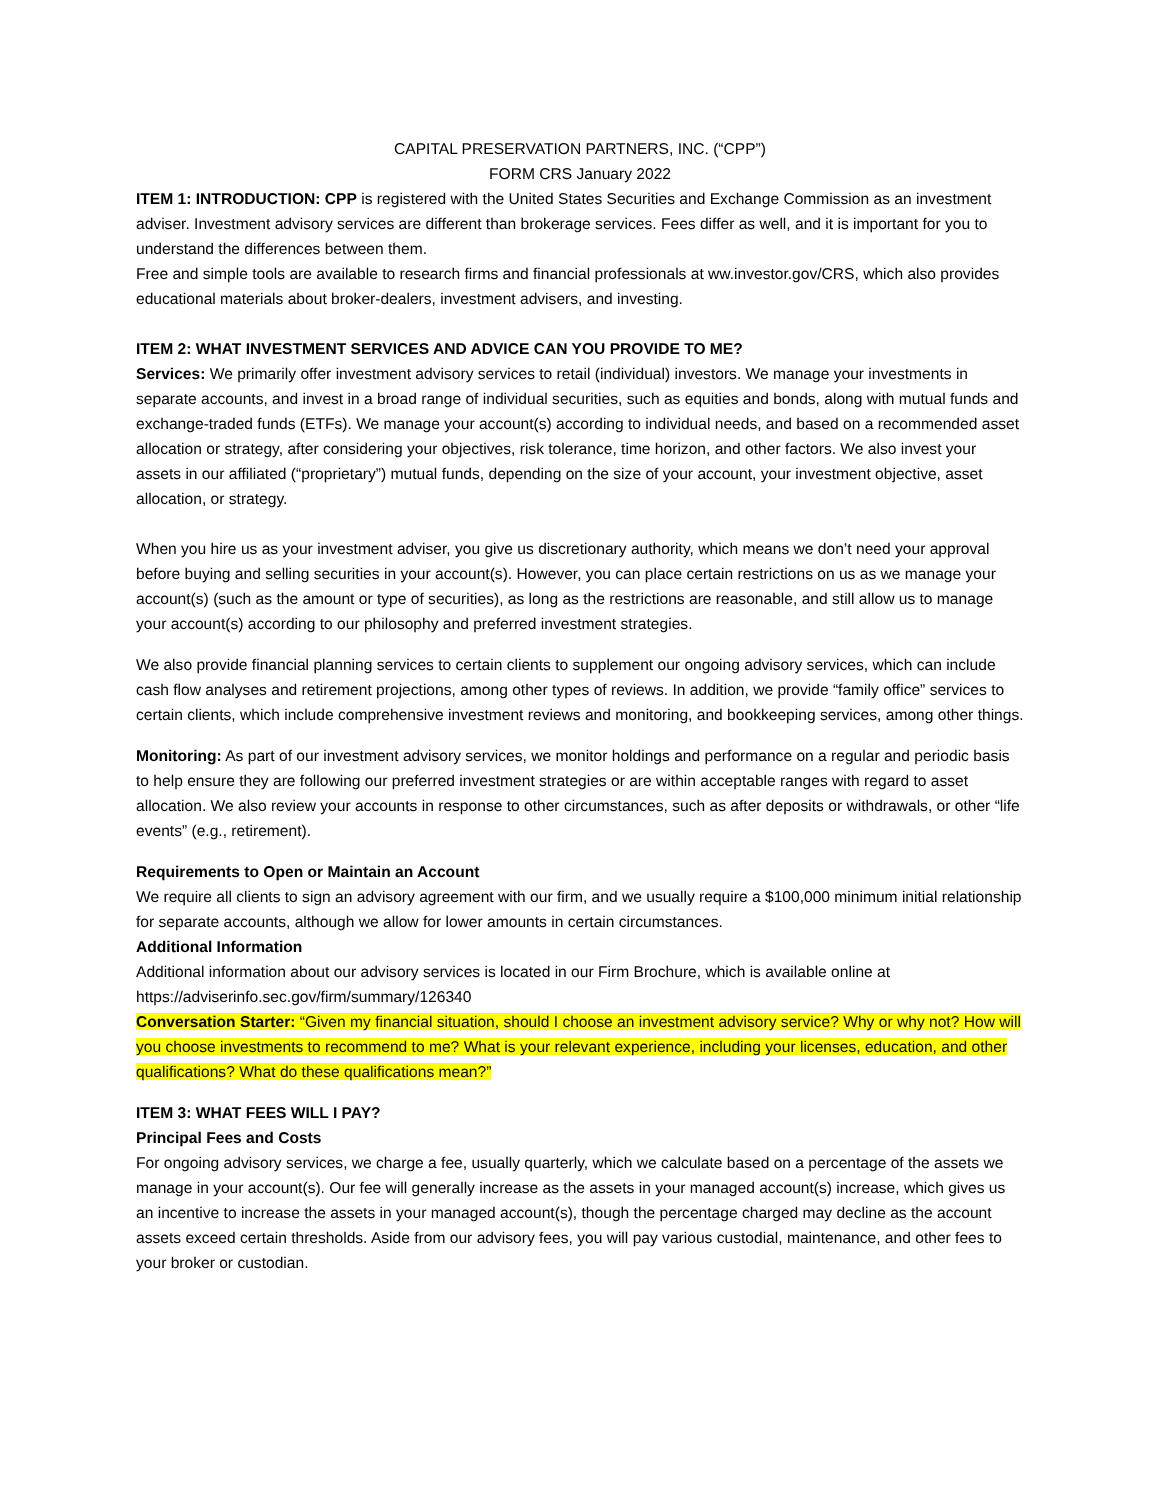CAPITAL PRESERVATION PARTNERS, INC. (“CPP”)
FORM CRS January 2022
ITEM 1: INTRODUCTION: CPP is registered with the United States Securities and Exchange Commission as an investment adviser. Investment advisory services are different than brokerage services. Fees differ as well, and it is important for you to understand the differences between them.
Free and simple tools are available to research firms and financial professionals at ww.investor.gov/CRS, which also provides educational materials about broker-dealers, investment advisers, and investing.
ITEM 2: WHAT INVESTMENT SERVICES AND ADVICE CAN YOU PROVIDE TO ME?
Services: We primarily offer investment advisory services to retail (individual) investors. We manage your investments in separate accounts, and invest in a broad range of individual securities, such as equities and bonds, along with mutual funds and exchange-traded funds (ETFs). We manage your account(s) according to individual needs, and based on a recommended asset allocation or strategy, after considering your objectives, risk tolerance, time horizon, and other factors. We also invest your assets in our affiliated (“proprietary”) mutual funds, depending on the size of your account, your investment objective, asset allocation, or strategy.
When you hire us as your investment adviser, you give us discretionary authority, which means we don’t need your approval before buying and selling securities in your account(s). However, you can place certain restrictions on us as we manage your account(s) (such as the amount or type of securities), as long as the restrictions are reasonable, and still allow us to manage your account(s) according to our philosophy and preferred investment strategies.
We also provide financial planning services to certain clients to supplement our ongoing advisory services, which can include cash flow analyses and retirement projections, among other types of reviews. In addition, we provide “family office” services to certain clients, which include comprehensive investment reviews and monitoring, and bookkeeping services, among other things.
Monitoring: As part of our investment advisory services, we monitor holdings and performance on a regular and periodic basis to help ensure they are following our preferred investment strategies or are within acceptable ranges with regard to asset allocation. We also review your accounts in response to other circumstances, such as after deposits or withdrawals, or other “life events” (e.g., retirement).
Requirements to Open or Maintain an Account
We require all clients to sign an advisory agreement with our firm, and we usually require a $100,000 minimum initial relationship for separate accounts, although we allow for lower amounts in certain circumstances.
Additional Information
Additional information about our advisory services is located in our Firm Brochure, which is available online at https://adviserinfo.sec.gov/firm/summary/126340
Conversation Starter: “Given my financial situation, should I choose an investment advisory service? Why or why not? How will you choose investments to recommend to me? What is your relevant experience, including your licenses, education, and other qualifications? What do these qualifications mean?”
ITEM 3: WHAT FEES WILL I PAY?
Principal Fees and Costs
For ongoing advisory services, we charge a fee, usually quarterly, which we calculate based on a percentage of the assets we manage in your account(s). Our fee will generally increase as the assets in your managed account(s) increase, which gives us an incentive to increase the assets in your managed account(s), though the percentage charged may decline as the account assets exceed certain thresholds. Aside from our advisory fees, you will pay various custodial, maintenance, and other fees to your broker or custodian.